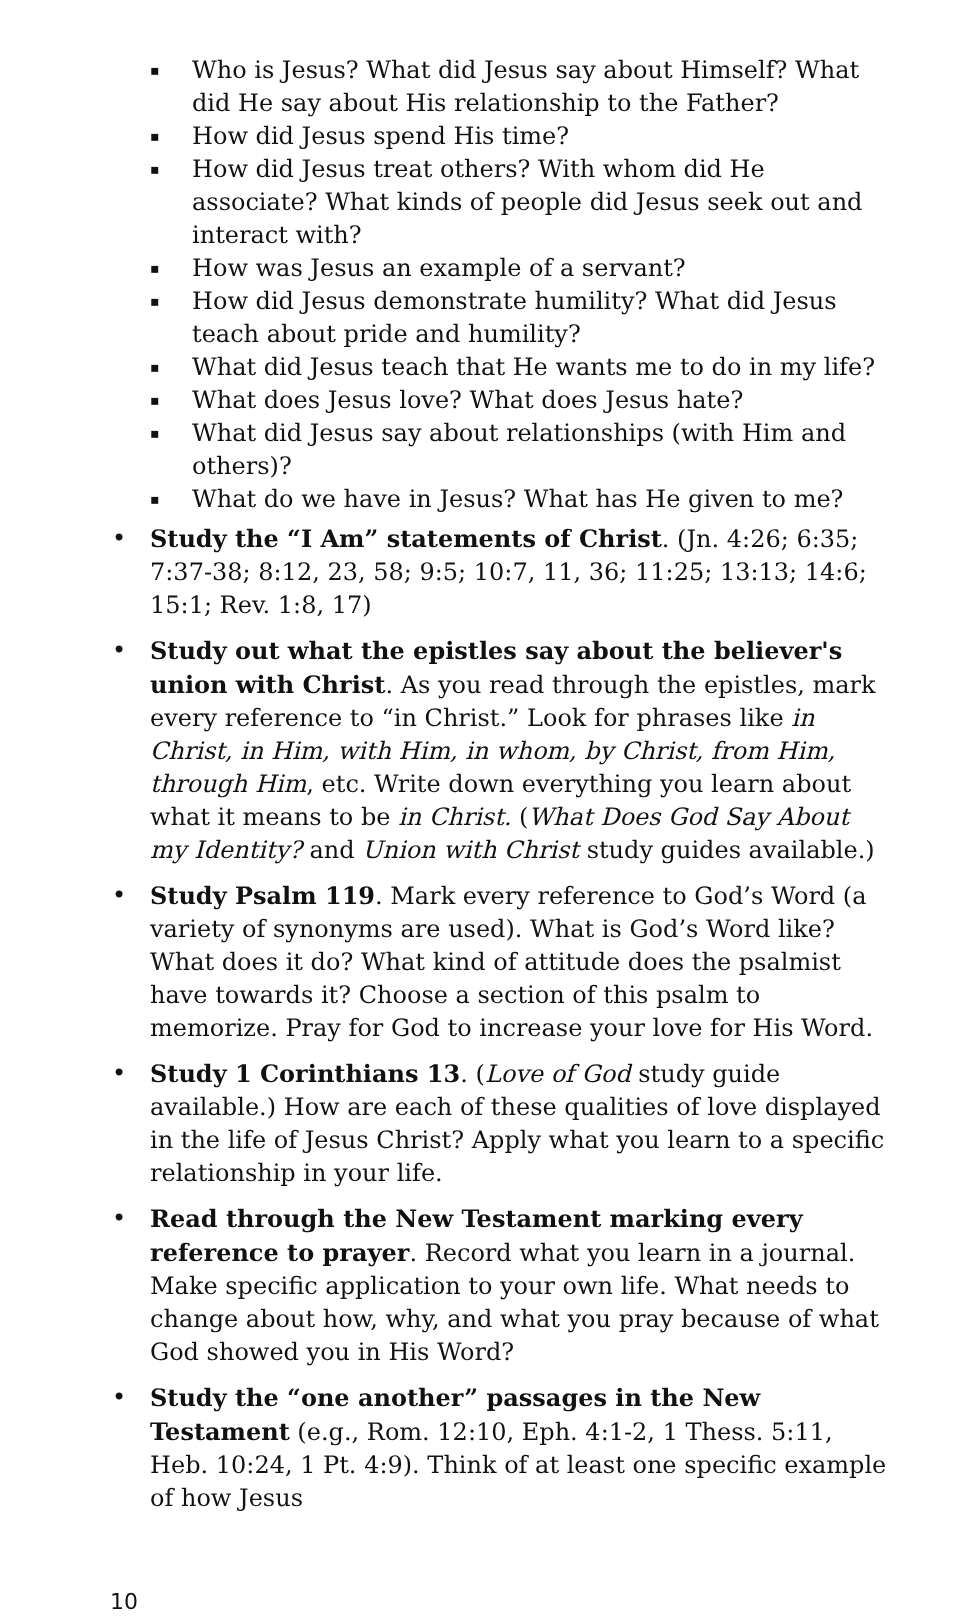▪ Who is Jesus? What did Jesus say about Himself? What did He say about His relationship to the Father?
▪ How did Jesus spend His time?
▪ How did Jesus treat others? With whom did He associate? What kinds of people did Jesus seek out and interact with?
▪ How was Jesus an example of a servant?
▪ How did Jesus demonstrate humility? What did Jesus teach about pride and humility?
▪ What did Jesus teach that He wants me to do in my life?
▪ What does Jesus love? What does Jesus hate?
▪ What did Jesus say about relationships (with Him and others)?
▪ What do we have in Jesus? What has He given to me?
• Study the “I Am” statements of Christ. (Jn. 4:26; 6:35; 7:37-38; 8:12, 23, 58; 9:5; 10:7, 11, 36; 11:25; 13:13; 14:6; 15:1; Rev. 1:8, 17)
• Study out what the epistles say about the believer's union with Christ. As you read through the epistles, mark every reference to “in Christ.” Look for phrases like in Christ, in Him, with Him, in whom, by Christ, from Him, through Him, etc. Write down everything you learn about what it means to be in Christ. (What Does God Say About my Identity? and Union with Christ study guides available.)
• Study Psalm 119. Mark every reference to God’s Word (a variety of synonyms are used). What is God’s Word like? What does it do? What kind of attitude does the psalmist have towards it? Choose a section of this psalm to memorize. Pray for God to increase your love for His Word.
• Study 1 Corinthians 13. (Love of God study guide available.) How are each of these qualities of love displayed in the life of Jesus Christ? Apply what you learn to a specific relationship in your life.
• Read through the New Testament marking every reference to prayer. Record what you learn in a journal. Make specific application to your own life. What needs to change about how, why, and what you pray because of what God showed you in His Word?
• Study the “one another” passages in the New Testament (e.g., Rom. 12:10, Eph. 4:1-2, 1 Thess. 5:11, Heb. 10:24, 1 Pt. 4:9). Think of at least one specific example of how Jesus
10